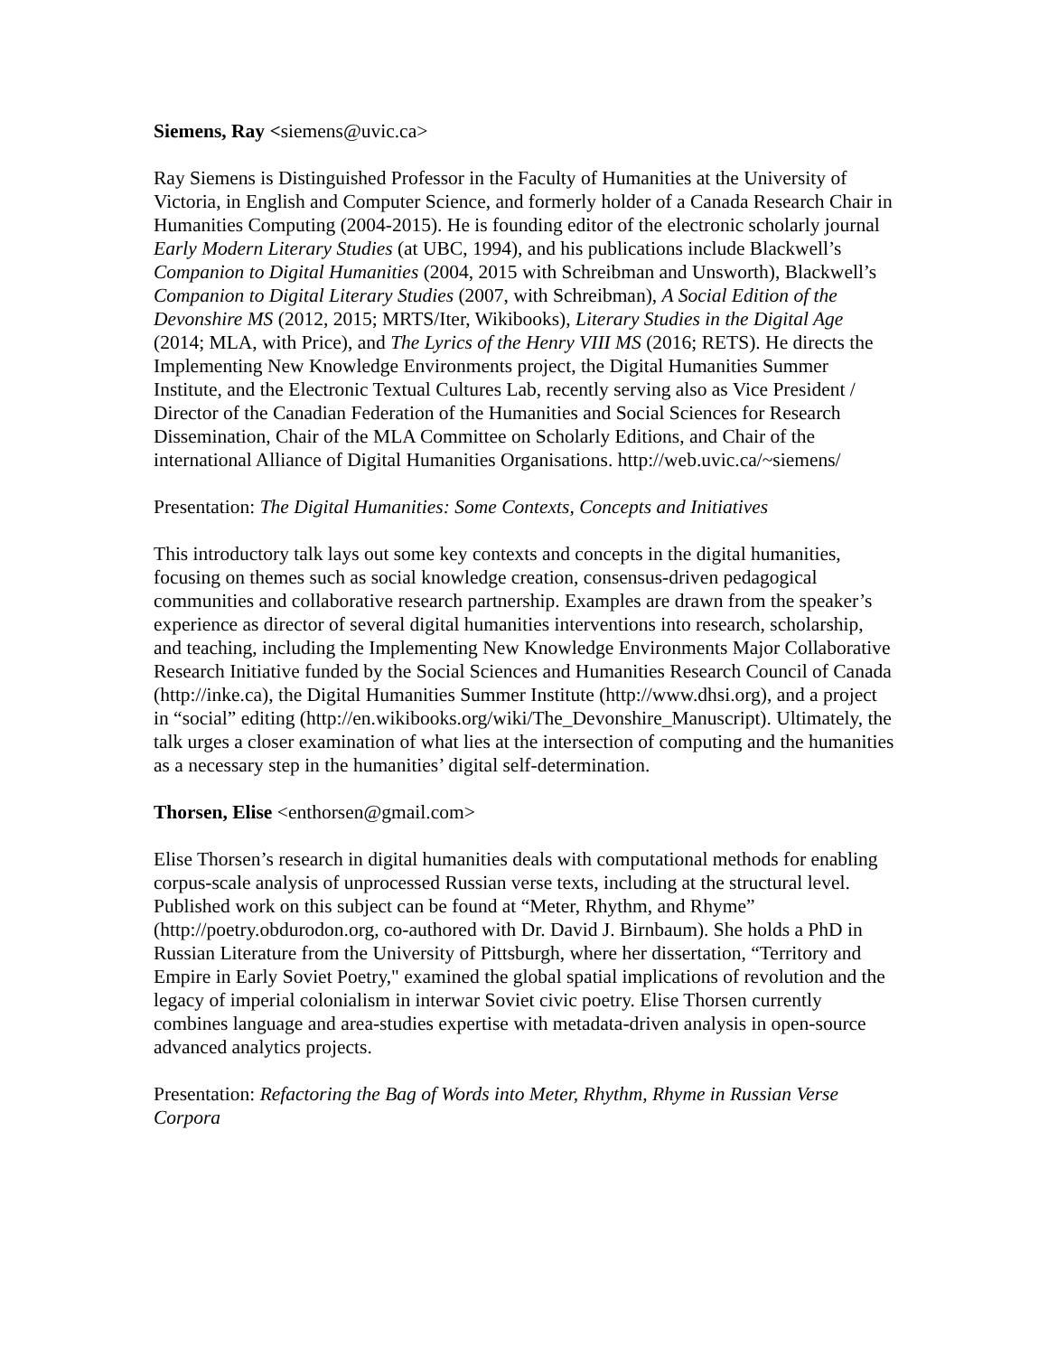Siemens, Ray <siemens@uvic.ca>
Ray Siemens is Distinguished Professor in the Faculty of Humanities at the University of Victoria, in English and Computer Science, and formerly holder of a Canada Research Chair in Humanities Computing (2004-2015). He is founding editor of the electronic scholarly journal Early Modern Literary Studies (at UBC, 1994), and his publications include Blackwell’s Companion to Digital Humanities (2004, 2015 with Schreibman and Unsworth), Blackwell’s Companion to Digital Literary Studies (2007, with Schreibman), A Social Edition of the Devonshire MS (2012, 2015; MRTS/Iter, Wikibooks), Literary Studies in the Digital Age (2014; MLA, with Price), and The Lyrics of the Henry VIII MS (2016; RETS). He directs the Implementing New Knowledge Environments project, the Digital Humanities Summer Institute, and the Electronic Textual Cultures Lab, recently serving also as Vice President / Director of the Canadian Federation of the Humanities and Social Sciences for Research Dissemination, Chair of the MLA Committee on Scholarly Editions, and Chair of the international Alliance of Digital Humanities Organisations. http://web.uvic.ca/~siemens/
Presentation: The Digital Humanities: Some Contexts, Concepts and Initiatives
This introductory talk lays out some key contexts and concepts in the digital humanities, focusing on themes such as social knowledge creation, consensus-driven pedagogical communities and collaborative research partnership. Examples are drawn from the speaker’s experience as director of several digital humanities interventions into research, scholarship, and teaching, including the Implementing New Knowledge Environments Major Collaborative Research Initiative funded by the Social Sciences and Humanities Research Council of Canada (http://inke.ca), the Digital Humanities Summer Institute (http://www.dhsi.org), and a project in “social” editing (http://en.wikibooks.org/wiki/The_Devonshire_Manuscript). Ultimately, the talk urges a closer examination of what lies at the intersection of computing and the humanities as a necessary step in the humanities’ digital self-determination.
Thorsen, Elise <enthorsen@gmail.com>
Elise Thorsen’s research in digital humanities deals with computational methods for enabling corpus-scale analysis of unprocessed Russian verse texts, including at the structural level. Published work on this subject can be found at “Meter, Rhythm, and Rhyme” (http://poetry.obdurodon.org, co-authored with Dr. David J. Birnbaum). She holds a PhD in Russian Literature from the University of Pittsburgh, where her dissertation, “Territory and Empire in Early Soviet Poetry," examined the global spatial implications of revolution and the legacy of imperial colonialism in interwar Soviet civic poetry. Elise Thorsen currently combines language and area-studies expertise with metadata-driven analysis in open-source advanced analytics projects.
Presentation: Refactoring the Bag of Words into Meter, Rhythm, Rhyme in Russian Verse Corpora